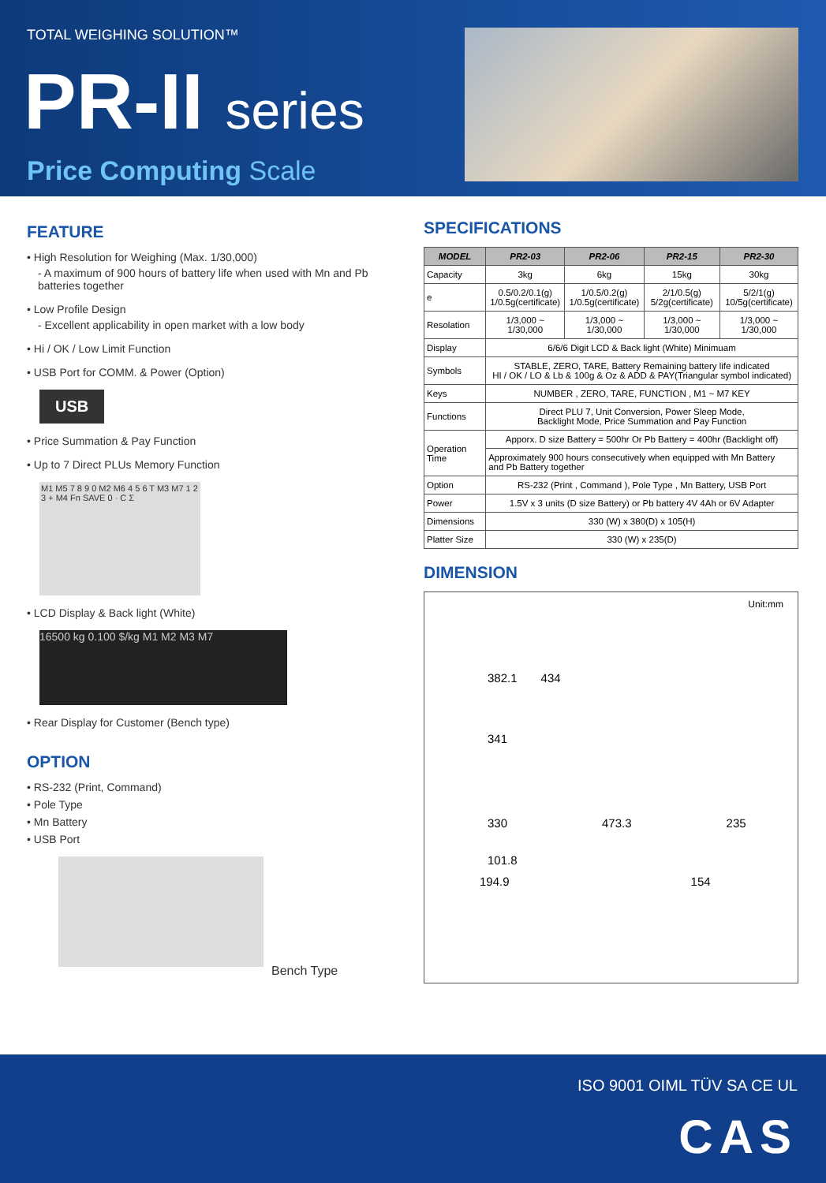TOTAL WEIGHING SOLUTION™
PR-II series
Price Computing Scale
FEATURE
• High Resolution for Weighing (Max. 1/30,000)
- A maximum of 900 hours of battery life when used with Mn and Pb batteries together
• Low Profile Design
- Excellent applicability in open market with a low body
• Hi / OK / Low Limit Function
• USB Port for COMM. & Power (Option)
USB
• Price Summation & Pay Function
• Up to 7 Direct PLUs Memory Function
M1 M5 7 8 9 0 M2 M6 4 5 6 T M3 M7 1 2 3 + M4 Fn SAVE 0 · C Σ
• LCD Display & Back light (White)
16500 kg 0.100 $/kg M1 M2 M3 M7
• Rear Display for Customer (Bench type)
OPTION
• RS-232 (Print, Command)
• Pole Type
• Mn Battery
• USB Port
Bench Type
SPECIFICATIONS
| MODEL | PR2-03 | PR2-06 | PR2-15 | PR2-30 |
| --- | --- | --- | --- | --- |
| Capacity | 3kg | 6kg | 15kg | 30kg |
| e | 0.5/0.2/0.1(g) 1/0.5g(certificate) | 1/0.5/0.2(g) 1/0.5g(certificate) | 2/1/0.5(g) 5/2g(certificate) | 5/2/1(g) 10/5g(certificate) |
| Resolation | 1/3,000 ~ 1/30,000 | 1/3,000 ~ 1/30,000 | 1/3,000 ~ 1/30,000 | 1/3,000 ~ 1/30,000 |
| Display | 6/6/6 Digit LCD & Back light (White) Minimuam | | | |
| Symbols | STABLE, ZERO, TARE, Battery Remaining battery life indicated HI / OK / LO & Lb & 100g & Oz & ADD & PAY(Triangular symbol indicated) | | | |
| Keys | NUMBER , ZERO, TARE, FUNCTION , M1 ~ M7 KEY | | | |
| Functions | Direct PLU 7, Unit Conversion, Power Sleep Mode, Backlight Mode, Price Summation and Pay Function | | | |
| Operation Time | Apporx. D size Battery = 500hr Or Pb Battery = 400hr (Backlight off) | | | |
| | Approximately 900 hours consecutively when equipped with Mn Battery and Pb Battery together | | | |
| Option | RS-232 (Print , Command ), Pole Type , Mn Battery, USB Port | | | |
| Power | 1.5V x 3 units (D size Battery) or Pb battery 4V 4Ah or 6V Adapter | | | |
| Dimensions | 330 (W) x 380(D) x 105(H) | | | |
| Platter Size | 330 (W) x 235(D) | | | |
DIMENSION
Unit:mm
382.1 434
341
330 473.3 235
101.8
194.9 154
ISO 9001 OIML TÜV SA CE UL
CAS